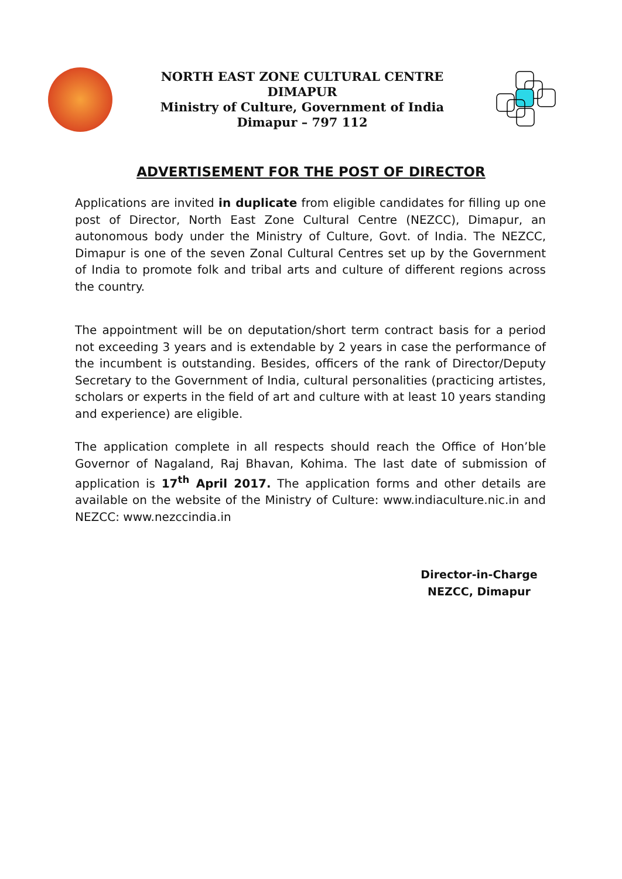NORTH EAST ZONE CULTURAL CENTRE
DIMAPUR
Ministry of Culture, Government of India
Dimapur – 797 112
ADVERTISEMENT FOR THE POST OF DIRECTOR
Applications are invited in duplicate from eligible candidates for filling up one post of Director, North East Zone Cultural Centre (NEZCC), Dimapur, an autonomous body under the Ministry of Culture, Govt. of India. The NEZCC, Dimapur is one of the seven Zonal Cultural Centres set up by the Government of India to promote folk and tribal arts and culture of different regions across the country.
The appointment will be on deputation/short term contract basis for a period not exceeding 3 years and is extendable by 2 years in case the performance of the incumbent is outstanding. Besides, officers of the rank of Director/Deputy Secretary to the Government of India, cultural personalities (practicing artistes, scholars or experts in the field of art and culture with at least 10 years standing and experience) are eligible.
The application complete in all respects should reach the Office of Hon’ble Governor of Nagaland, Raj Bhavan, Kohima. The last date of submission of application is 17<sup>th</sup> April 2017. The application forms and other details are available on the website of the Ministry of Culture: www.indiaculture.nic.in and NEZCC: www.nezccindia.in
Director-in-Charge
NEZCC, Dimapur